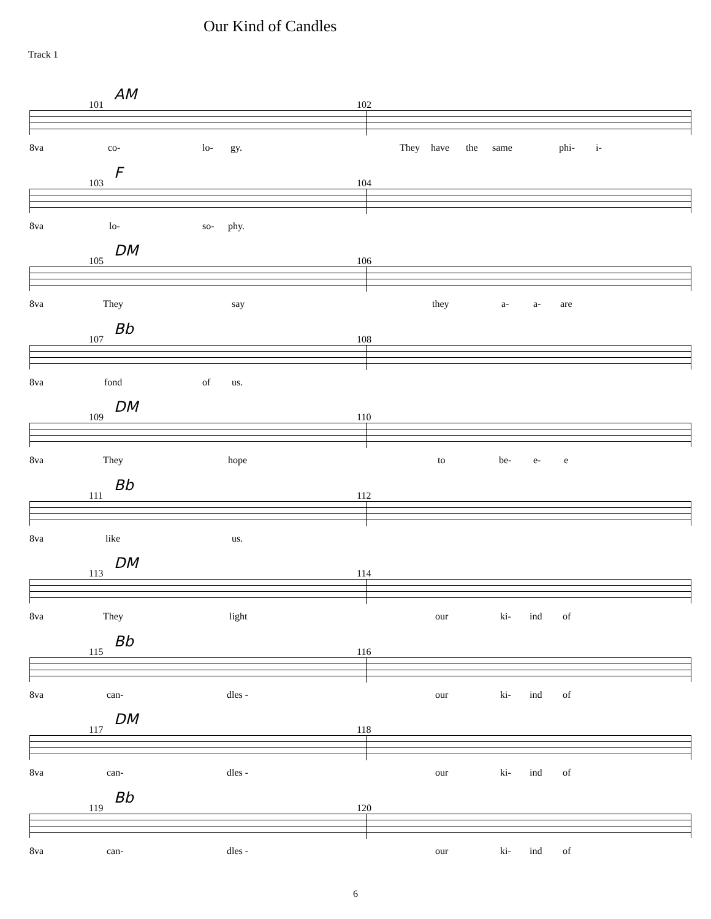Our Kind of Candles
Track 1
101
AM
102
8va co- lo- gy. They have the same phi- i-
103
F
104
8va lo- so- phy.
105
DM
106
8va They say they a- a- are
107
Bb
108
8va fond of us.
109
DM
110
8va They hope to be- e- e
111
Bb
112
8va like us.
113
DM
114
8va They light our ki- ind of
115
Bb
116
8va can- dles - our ki- ind of
117
DM
118
8va can- dles - our ki- ind of
119
Bb
120
8va can- dles - our ki- ind of
6